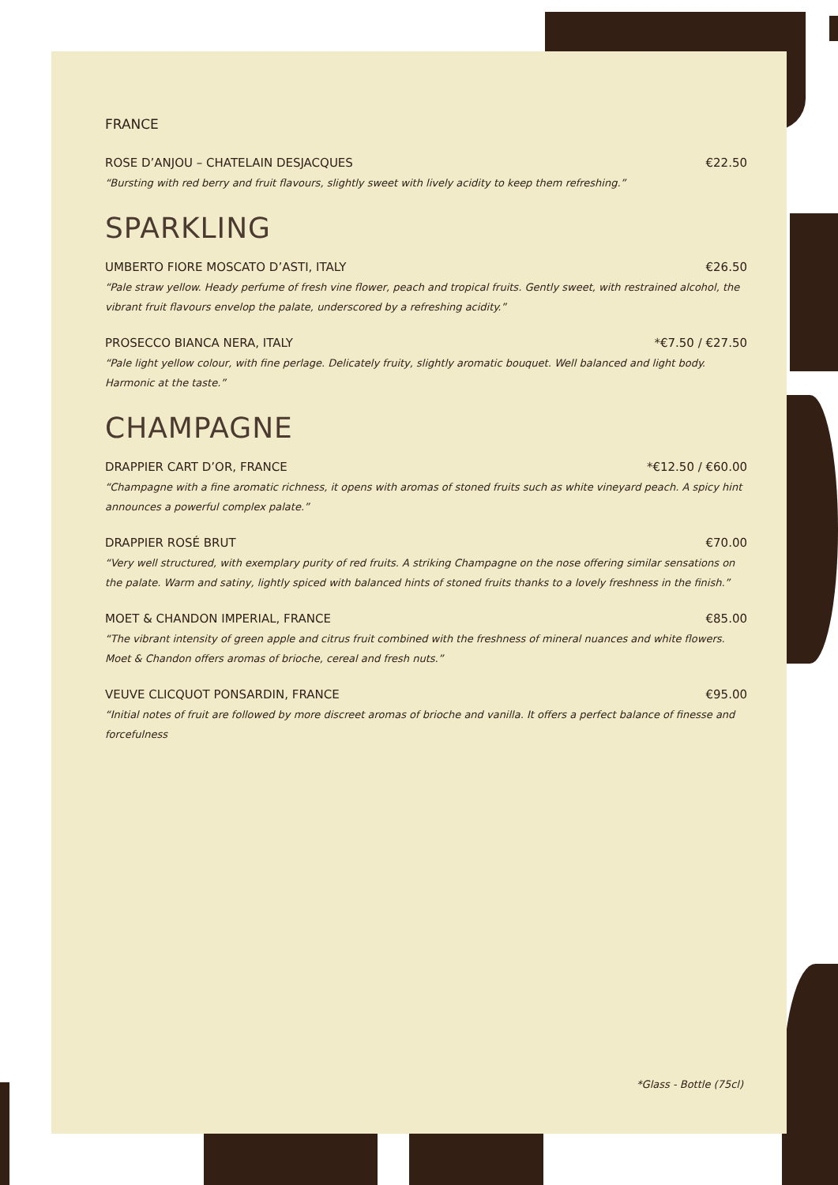FRANCE
ROSE D’ANJOU – CHATELAIN DESJACQUES €22.50
“Bursting with red berry and fruit flavours, slightly sweet with lively acidity to keep them refreshing.”
SPARKLING
UMBERTO FIORE MOSCATO D’ASTI, ITALY €26.50
“Pale straw yellow. Heady perfume of fresh vine flower, peach and tropical fruits. Gently sweet, with restrained alcohol, the vibrant fruit flavours envelop the palate, underscored by a refreshing acidity.”
PROSECCO BIANCA NERA, ITALY *€7.50 / €27.50
“Pale light yellow colour, with fine perlage. Delicately fruity, slightly aromatic bouquet. Well balanced and light body. Harmonic at the taste.”
CHAMPAGNE
DRAPPIER CART D’OR, FRANCE *€12.50 / €60.00
“Champagne with a fine aromatic richness, it opens with aromas of stoned fruits such as white vineyard peach. A spicy hint announces a powerful complex palate.”
DRAPPIER ROSÉ BRUT €70.00
“Very well structured, with exemplary purity of red fruits. A striking Champagne on the nose offering similar sensations on the palate. Warm and satiny, lightly spiced with balanced hints of stoned fruits thanks to a lovely freshness in the finish.”
MOET & CHANDON IMPERIAL, FRANCE €85.00
“The vibrant intensity of green apple and citrus fruit combined with the freshness of mineral nuances and white flowers. Moet & Chandon offers aromas of brioche, cereal and fresh nuts.”
VEUVE CLICQUOT PONSARDIN, FRANCE €95.00
“Initial notes of fruit are followed by more discreet aromas of brioche and vanilla. It offers a perfect balance of finesse and forcefulness
*Glass - Bottle (75cl)